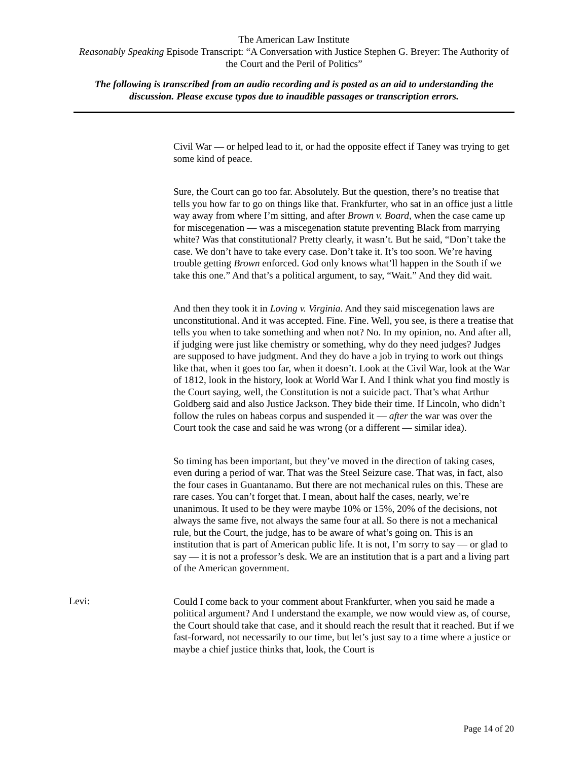The American Law Institute
Reasonably Speaking Episode Transcript: “A Conversation with Justice Stephen G. Breyer: The Authority of the Court and the Peril of Politics”
The following is transcribed from an audio recording and is posted as an aid to understanding the discussion. Please excuse typos due to inaudible passages or transcription errors.
Civil War — or helped lead to it, or had the opposite effect if Taney was trying to get some kind of peace.
Sure, the Court can go too far. Absolutely. But the question, there’s no treatise that tells you how far to go on things like that. Frankfurter, who sat in an office just a little way away from where I’m sitting, and after Brown v. Board, when the case came up for miscegenation — was a miscegenation statute preventing Black from marrying white? Was that constitutional? Pretty clearly, it wasn’t. But he said, “Don’t take the case. We don’t have to take every case. Don’t take it. It’s too soon. We’re having trouble getting Brown enforced. God only knows what’ll happen in the South if we take this one.” And that’s a political argument, to say, “Wait.” And they did wait.
And then they took it in Loving v. Virginia. And they said miscegenation laws are unconstitutional. And it was accepted. Fine. Fine. Well, you see, is there a treatise that tells you when to take something and when not? No. In my opinion, no. And after all, if judging were just like chemistry or something, why do they need judges? Judges are supposed to have judgment. And they do have a job in trying to work out things like that, when it goes too far, when it doesn’t. Look at the Civil War, look at the War of 1812, look in the history, look at World War I. And I think what you find mostly is the Court saying, well, the Constitution is not a suicide pact. That’s what Arthur Goldberg said and also Justice Jackson. They bide their time. If Lincoln, who didn’t follow the rules on habeas corpus and suspended it — after the war was over the Court took the case and said he was wrong (or a different — similar idea).
So timing has been important, but they’ve moved in the direction of taking cases, even during a period of war. That was the Steel Seizure case. That was, in fact, also the four cases in Guantanamo. But there are not mechanical rules on this. These are rare cases. You can’t forget that. I mean, about half the cases, nearly, we’re unanimous. It used to be they were maybe 10% or 15%, 20% of the decisions, not always the same five, not always the same four at all. So there is not a mechanical rule, but the Court, the judge, has to be aware of what’s going on. This is an institution that is part of American public life. It is not, I’m sorry to say — or glad to say — it is not a professor’s desk. We are an institution that is a part and a living part of the American government.
Levi:
Could I come back to your comment about Frankfurter, when you said he made a political argument? And I understand the example, we now would view as, of course, the Court should take that case, and it should reach the result that it reached. But if we fast-forward, not necessarily to our time, but let’s just say to a time where a justice or maybe a chief justice thinks that, look, the Court is
Page 14 of 20